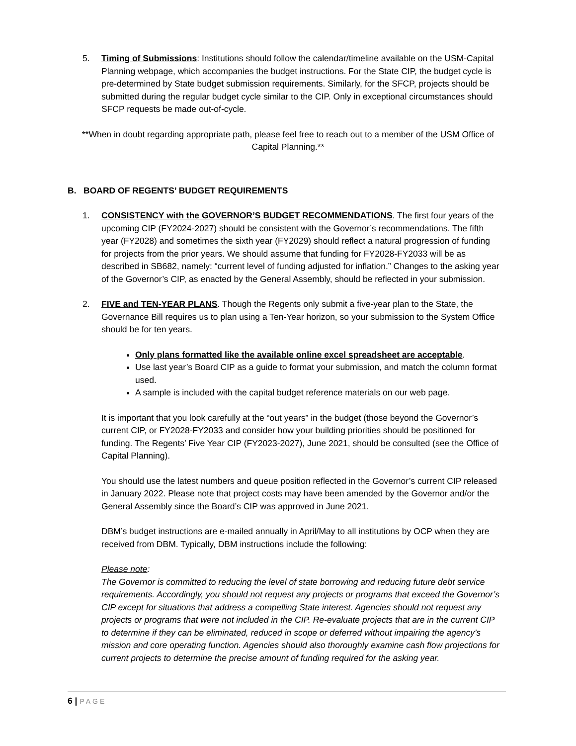5. Timing of Submissions: Institutions should follow the calendar/timeline available on the USM-Capital Planning webpage, which accompanies the budget instructions. For the State CIP, the budget cycle is pre-determined by State budget submission requirements. Similarly, for the SFCP, projects should be submitted during the regular budget cycle similar to the CIP. Only in exceptional circumstances should SFCP requests be made out-of-cycle.
**When in doubt regarding appropriate path, please feel free to reach out to a member of the USM Office of Capital Planning.**
B. BOARD OF REGENTS’ BUDGET REQUIREMENTS
1. CONSISTENCY with the GOVERNOR’S BUDGET RECOMMENDATIONS. The first four years of the upcoming CIP (FY2024-2027) should be consistent with the Governor’s recommendations. The fifth year (FY2028) and sometimes the sixth year (FY2029) should reflect a natural progression of funding for projects from the prior years. We should assume that funding for FY2028-FY2033 will be as described in SB682, namely: “current level of funding adjusted for inflation.” Changes to the asking year of the Governor’s CIP, as enacted by the General Assembly, should be reflected in your submission.
2. FIVE and TEN-YEAR PLANS. Though the Regents only submit a five-year plan to the State, the Governance Bill requires us to plan using a Ten-Year horizon, so your submission to the System Office should be for ten years.
Only plans formatted like the available online excel spreadsheet are acceptable.
Use last year’s Board CIP as a guide to format your submission, and match the column format used.
A sample is included with the capital budget reference materials on our web page.
It is important that you look carefully at the “out years” in the budget (those beyond the Governor’s current CIP, or FY2028-FY2033 and consider how your building priorities should be positioned for funding. The Regents’ Five Year CIP (FY2023-2027), June 2021, should be consulted (see the Office of Capital Planning).
You should use the latest numbers and queue position reflected in the Governor’s current CIP released in January 2022. Please note that project costs may have been amended by the Governor and/or the General Assembly since the Board’s CIP was approved in June 2021.
DBM’s budget instructions are e-mailed annually in April/May to all institutions by OCP when they are received from DBM. Typically, DBM instructions include the following:
Please note:
The Governor is committed to reducing the level of state borrowing and reducing future debt service requirements. Accordingly, you should not request any projects or programs that exceed the Governor’s CIP except for situations that address a compelling State interest. Agencies should not request any projects or programs that were not included in the CIP. Re-evaluate projects that are in the current CIP to determine if they can be eliminated, reduced in scope or deferred without impairing the agency’s mission and core operating function. Agencies should also thoroughly examine cash flow projections for current projects to determine the precise amount of funding required for the asking year.
6 | PAGE